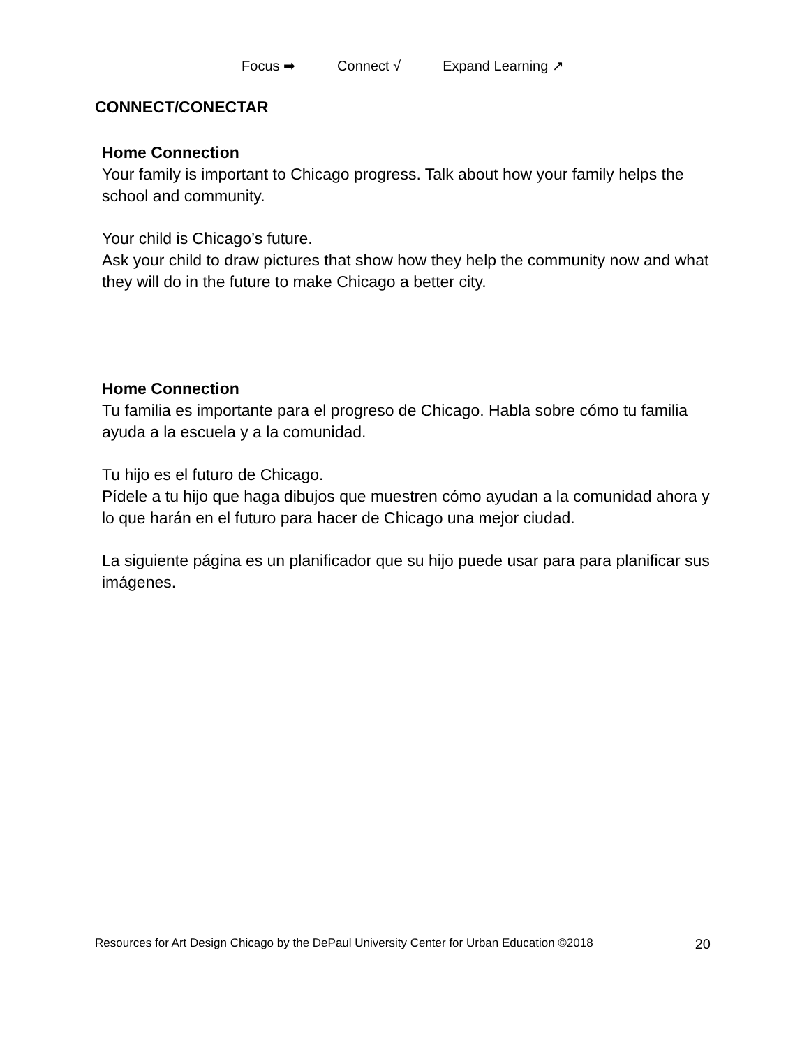Focus ➡ Connect √ Expand Learning ↗
CONNECT/CONECTAR
Home Connection
Your family is important to Chicago progress. Talk about how your family helps the school and community.
Your child is Chicago’s future.
Ask your child to draw pictures that show how they help the community now and what they will do in the future to make Chicago a better city.
Home Connection
Tu familia es importante para el progreso de Chicago. Habla sobre cómo tu familia ayuda a la escuela y a la comunidad.
Tu hijo es el futuro de Chicago.
Pídele a tu hijo que haga dibujos que muestren cómo ayudan a la comunidad ahora y lo que harán en el futuro para hacer de Chicago una mejor ciudad.
La siguiente página es un planificador que su hijo puede usar para para planificar sus imágenes.
Resources for Art Design Chicago by the DePaul University Center for Urban Education ©2018 20